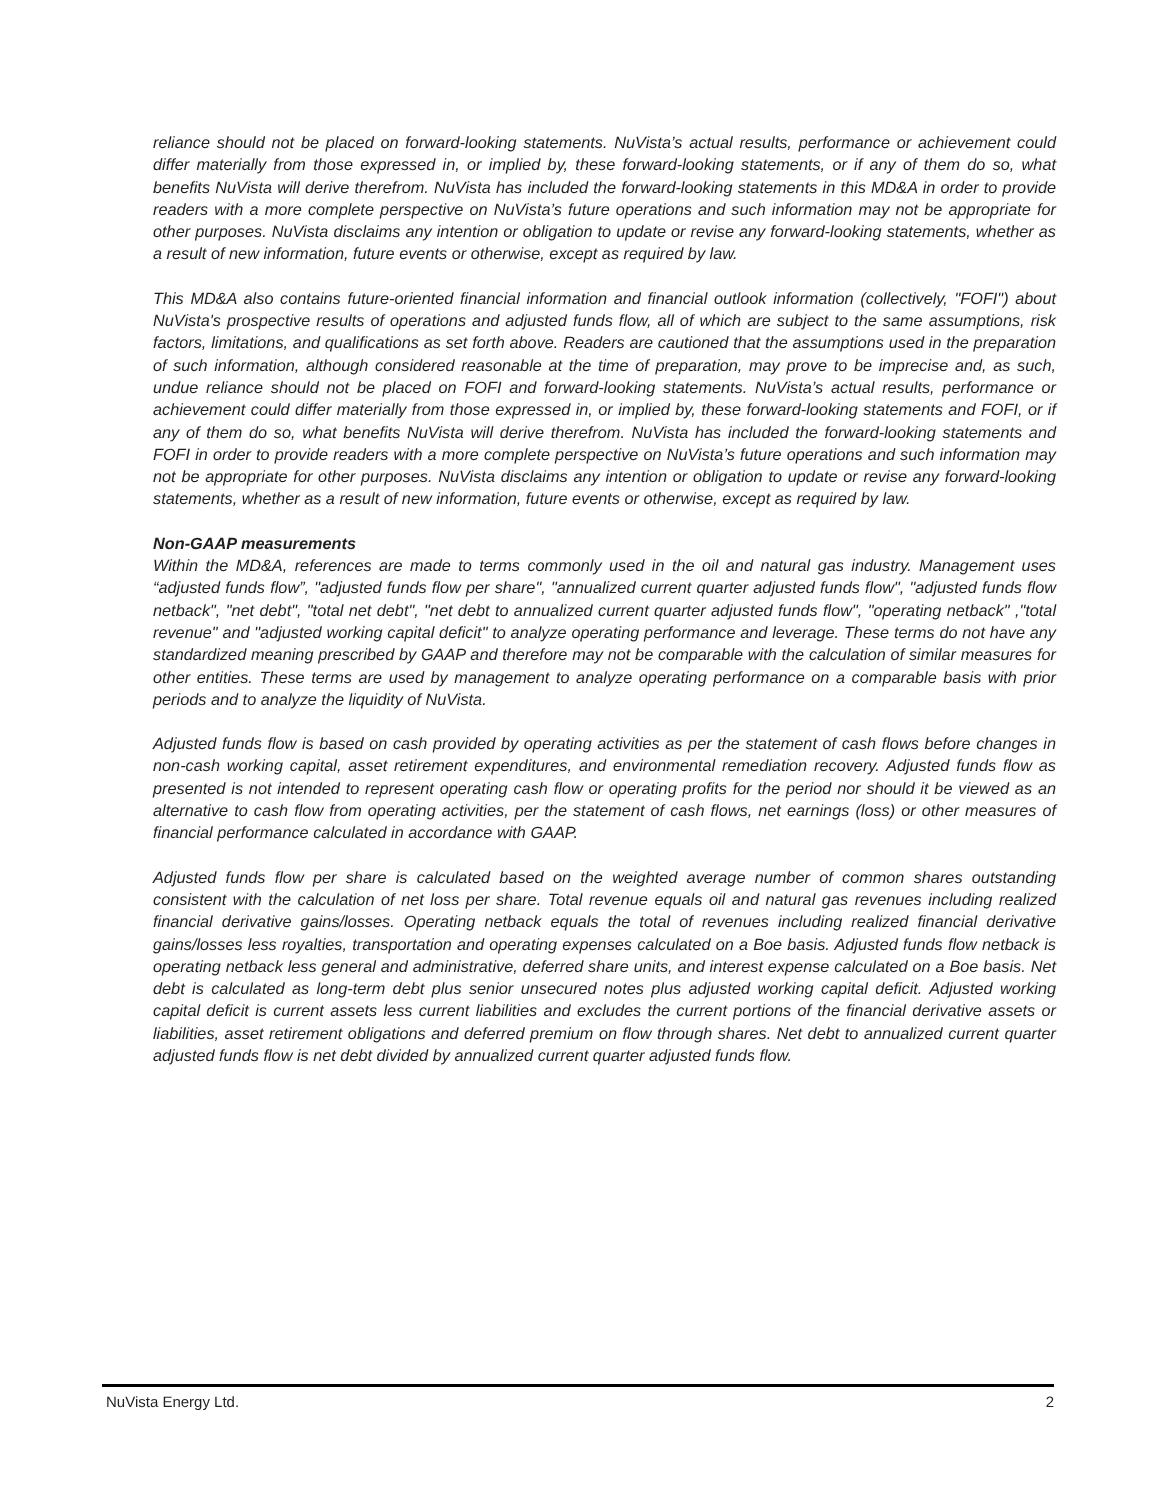reliance should not be placed on forward-looking statements. NuVista’s actual results, performance or achievement could differ materially from those expressed in, or implied by, these forward-looking statements, or if any of them do so, what benefits NuVista will derive therefrom. NuVista has included the forward-looking statements in this MD&A in order to provide readers with a more complete perspective on NuVista’s future operations and such information may not be appropriate for other purposes. NuVista disclaims any intention or obligation to update or revise any forward-looking statements, whether as a result of new information, future events or otherwise, except as required by law.
This MD&A also contains future-oriented financial information and financial outlook information (collectively, "FOFI") about NuVista's prospective results of operations and adjusted funds flow, all of which are subject to the same assumptions, risk factors, limitations, and qualifications as set forth above. Readers are cautioned that the assumptions used in the preparation of such information, although considered reasonable at the time of preparation, may prove to be imprecise and, as such, undue reliance should not be placed on FOFI and forward-looking statements. NuVista’s actual results, performance or achievement could differ materially from those expressed in, or implied by, these forward-looking statements and FOFI, or if any of them do so, what benefits NuVista will derive therefrom. NuVista has included the forward-looking statements and FOFI in order to provide readers with a more complete perspective on NuVista’s future operations and such information may not be appropriate for other purposes. NuVista disclaims any intention or obligation to update or revise any forward-looking statements, whether as a result of new information, future events or otherwise, except as required by law.
Non-GAAP measurements
Within the MD&A, references are made to terms commonly used in the oil and natural gas industry. Management uses “adjusted funds flow”, "adjusted funds flow per share", "annualized current quarter adjusted funds flow", "adjusted funds flow netback", "net debt", "total net debt", "net debt to annualized current quarter adjusted funds flow", "operating netback" ,"total revenue" and "adjusted working capital deficit" to analyze operating performance and leverage. These terms do not have any standardized meaning prescribed by GAAP and therefore may not be comparable with the calculation of similar measures for other entities. These terms are used by management to analyze operating performance on a comparable basis with prior periods and to analyze the liquidity of NuVista.
Adjusted funds flow is based on cash provided by operating activities as per the statement of cash flows before changes in non-cash working capital, asset retirement expenditures, and environmental remediation recovery. Adjusted funds flow as presented is not intended to represent operating cash flow or operating profits for the period nor should it be viewed as an alternative to cash flow from operating activities, per the statement of cash flows, net earnings (loss) or other measures of financial performance calculated in accordance with GAAP.
Adjusted funds flow per share is calculated based on the weighted average number of common shares outstanding consistent with the calculation of net loss per share. Total revenue equals oil and natural gas revenues including realized financial derivative gains/losses. Operating netback equals the total of revenues including realized financial derivative gains/losses less royalties, transportation and operating expenses calculated on a Boe basis. Adjusted funds flow netback is operating netback less general and administrative, deferred share units, and interest expense calculated on a Boe basis. Net debt is calculated as long-term debt plus senior unsecured notes plus adjusted working capital deficit. Adjusted working capital deficit is current assets less current liabilities and excludes the current portions of the financial derivative assets or liabilities, asset retirement obligations and deferred premium on flow through shares. Net debt to annualized current quarter adjusted funds flow is net debt divided by annualized current quarter adjusted funds flow.
NuVista Energy Ltd. 2